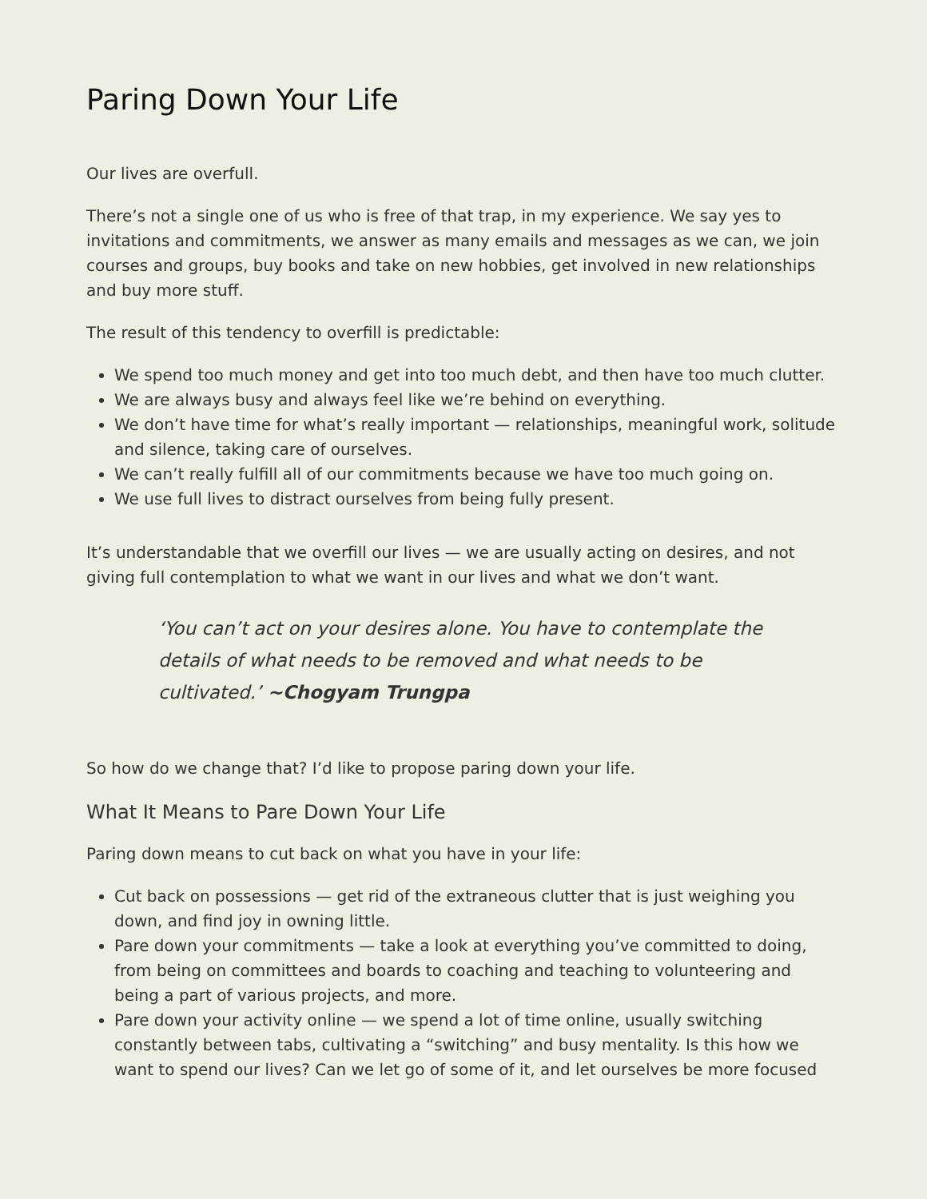Paring Down Your Life
Our lives are overfull.
There’s not a single one of us who is free of that trap, in my experience. We say yes to invitations and commitments, we answer as many emails and messages as we can, we join courses and groups, buy books and take on new hobbies, get involved in new relationships and buy more stuff.
The result of this tendency to overfill is predictable:
We spend too much money and get into too much debt, and then have too much clutter.
We are always busy and always feel like we’re behind on everything.
We don’t have time for what’s really important — relationships, meaningful work, solitude and silence, taking care of ourselves.
We can’t really fulfill all of our commitments because we have too much going on.
We use full lives to distract ourselves from being fully present.
It’s understandable that we overfill our lives — we are usually acting on desires, and not giving full contemplation to what we want in our lives and what we don’t want.
‘You can’t act on your desires alone. You have to contemplate the details of what needs to be removed and what needs to be cultivated.’ ~Chogyam Trungpa
So how do we change that? I’d like to propose paring down your life.
What It Means to Pare Down Your Life
Paring down means to cut back on what you have in your life:
Cut back on possessions — get rid of the extraneous clutter that is just weighing you down, and find joy in owning little.
Pare down your commitments — take a look at everything you’ve committed to doing, from being on committees and boards to coaching and teaching to volunteering and being a part of various projects, and more.
Pare down your activity online — we spend a lot of time online, usually switching constantly between tabs, cultivating a “switching” and busy mentality. Is this how we want to spend our lives? Can we let go of some of it, and let ourselves be more focused